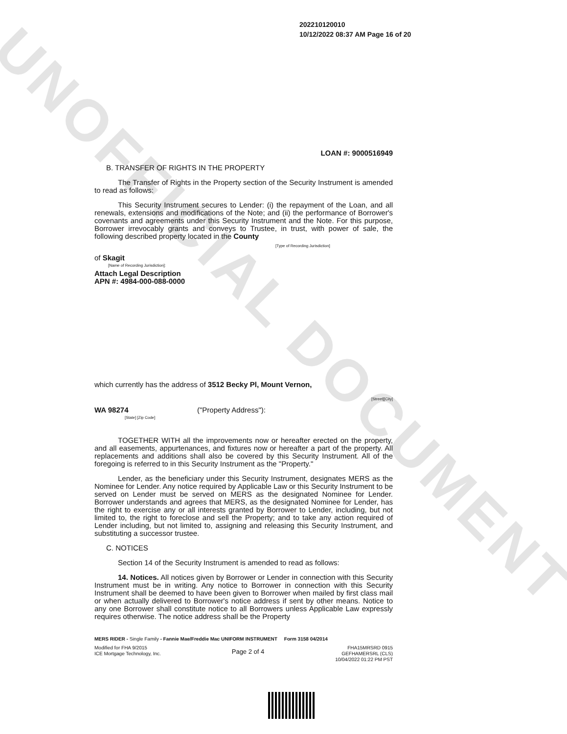UNOFFICIAL DOCUMENT
202210120010
10/12/2022 08:37 AM Page 16 of 20
LOAN #: 9000516949
B. TRANSFER OF RIGHTS IN THE PROPERTY
The Transfer of Rights in the Property section of the Security Instrument is amended to read as follows:
This Security Instrument secures to Lender: (i) the repayment of the Loan, and all renewals, extensions and modifications of the Note; and (ii) the performance of Borrower's covenants and agreements under this Security Instrument and the Note. For this purpose, Borrower irrevocably grants and conveys to Trustee, in trust, with power of sale, the following described property located in the County
[Type of Recording Jurisdiction]
of Skagit
[Name of Recording Jurisdiction]:
Attach Legal Description
APN #: 4984-000-088-0000
which currently has the address of 3512 Becky Pl, Mount Vernon,
[Street][City]
WA 98274 ("Property Address"):
[State] [Zip Code]
TOGETHER WITH all the improvements now or hereafter erected on the property, and all easements, appurtenances, and fixtures now or hereafter a part of the property. All replacements and additions shall also be covered by this Security Instrument. All of the foregoing is referred to in this Security Instrument as the "Property."
Lender, as the beneficiary under this Security Instrument, designates MERS as the Nominee for Lender. Any notice required by Applicable Law or this Security Instrument to be served on Lender must be served on MERS as the designated Nominee for Lender. Borrower understands and agrees that MERS, as the designated Nominee for Lender, has the right to exercise any or all interests granted by Borrower to Lender, including, but not limited to, the right to foreclose and sell the Property; and to take any action required of Lender including, but not limited to, assigning and releasing this Security Instrument, and substituting a successor trustee.
C. NOTICES
Section 14 of the Security Instrument is amended to read as follows:
14. Notices. All notices given by Borrower or Lender in connection with this Security Instrument must be in writing. Any notice to Borrower in connection with this Security Instrument shall be deemed to have been given to Borrower when mailed by first class mail or when actually delivered to Borrower's notice address if sent by other means. Notice to any one Borrower shall constitute notice to all Borrowers unless Applicable Law expressly requires otherwise. The notice address shall be the Property
MERS RIDER - Single Family - Fannie Mae/Freddie Mac UNIFORM INSTRUMENT Form 3158 04/2014
Modified for FHA 9/2015
ICE Mortgage Technology, Inc.
Page 2 of 4
FHA15MRSRD 0915
GEFHAMERSRL (CLS)
10/04/2022 01:22 PM PST